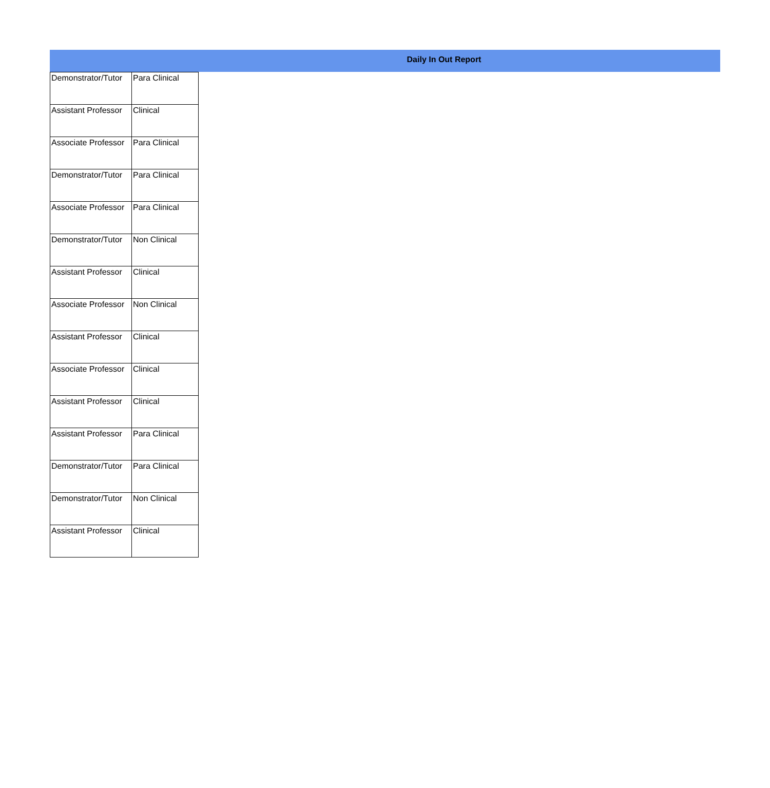Daily In Out Report
| Demonstrator/Tutor | Para Clinical |
| Assistant Professor | Clinical |
| Associate Professor | Para Clinical |
| Demonstrator/Tutor | Para Clinical |
| Associate Professor | Para Clinical |
| Demonstrator/Tutor | Non Clinical |
| Assistant Professor | Clinical |
| Associate Professor | Non Clinical |
| Assistant Professor | Clinical |
| Associate Professor | Clinical |
| Assistant Professor | Clinical |
| Assistant Professor | Para Clinical |
| Demonstrator/Tutor | Para Clinical |
| Demonstrator/Tutor | Non Clinical |
| Assistant Professor | Clinical |